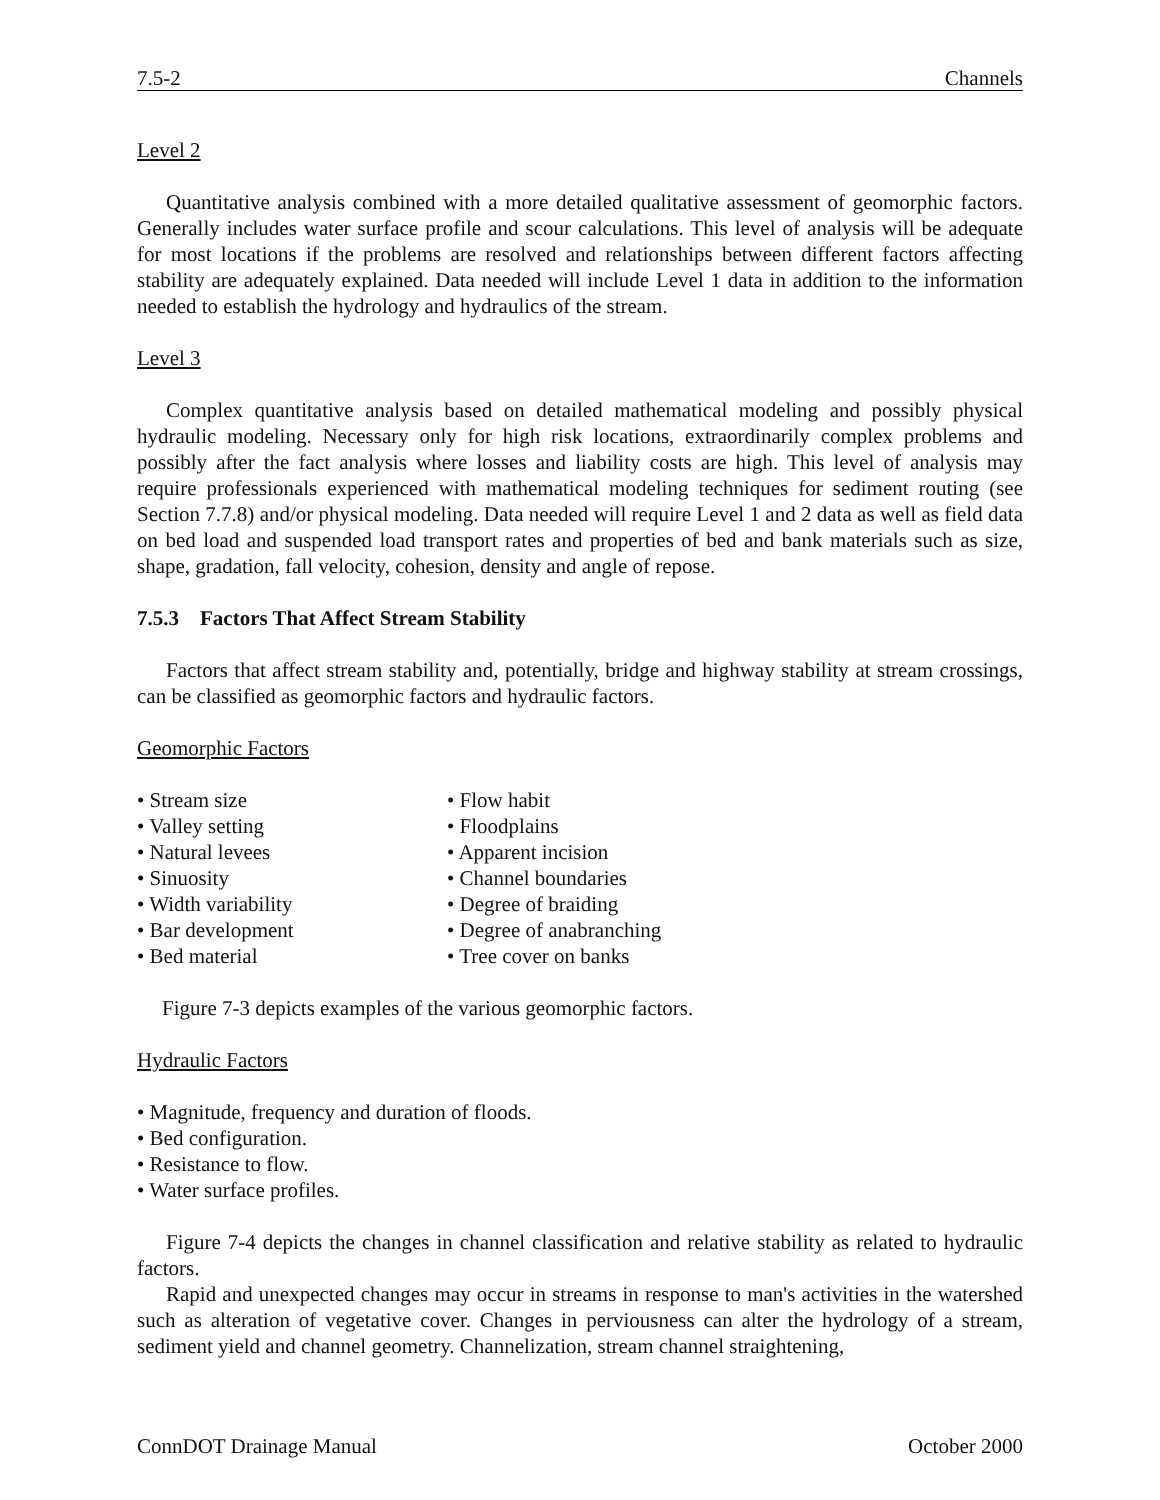7.5-2 Channels
Level 2
Quantitative analysis combined with a more detailed qualitative assessment of geomorphic factors. Generally includes water surface profile and scour calculations. This level of analysis will be adequate for most locations if the problems are resolved and relationships between different factors affecting stability are adequately explained. Data needed will include Level 1 data in addition to the information needed to establish the hydrology and hydraulics of the stream.
Level 3
Complex quantitative analysis based on detailed mathematical modeling and possibly physical hydraulic modeling. Necessary only for high risk locations, extraordinarily complex problems and possibly after the fact analysis where losses and liability costs are high. This level of analysis may require professionals experienced with mathematical modeling techniques for sediment routing (see Section 7.7.8) and/or physical modeling. Data needed will require Level 1 and 2 data as well as field data on bed load and suspended load transport rates and properties of bed and bank materials such as size, shape, gradation, fall velocity, cohesion, density and angle of repose.
7.5.3 Factors That Affect Stream Stability
Factors that affect stream stability and, potentially, bridge and highway stability at stream crossings, can be classified as geomorphic factors and hydraulic factors.
Geomorphic Factors
• Stream size
• Valley setting
• Natural levees
• Sinuosity
• Width variability
• Bar development
• Bed material
• Flow habit
• Floodplains
• Apparent incision
• Channel boundaries
• Degree of braiding
• Degree of anabranching
• Tree cover on banks
Figure 7-3 depicts examples of the various geomorphic factors.
Hydraulic Factors
• Magnitude, frequency and duration of floods.
• Bed configuration.
• Resistance to flow.
• Water surface profiles.
Figure 7-4 depicts the changes in channel classification and relative stability as related to hydraulic factors.
Rapid and unexpected changes may occur in streams in response to man's activities in the watershed such as alteration of vegetative cover. Changes in perviousness can alter the hydrology of a stream, sediment yield and channel geometry. Channelization, stream channel straightening,
ConnDOT Drainage Manual October 2000